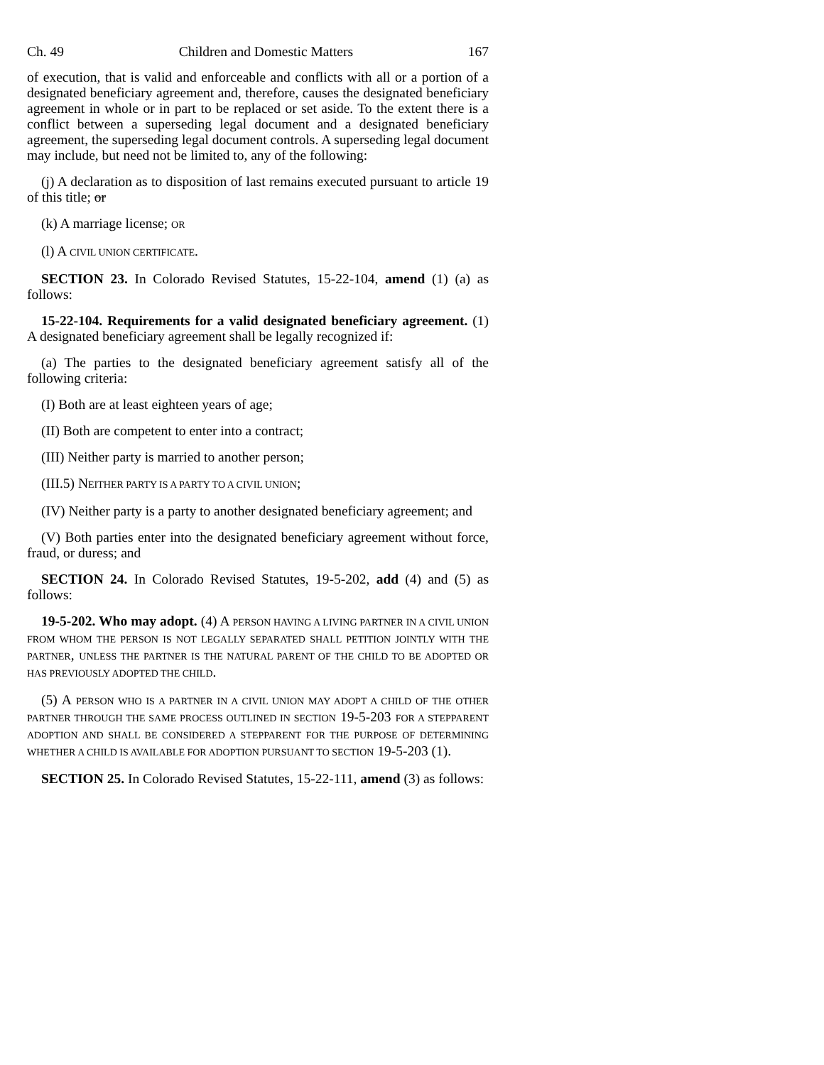Ch. 49 Children and Domestic Matters 167
of execution, that is valid and enforceable and conflicts with all or a portion of a designated beneficiary agreement and, therefore, causes the designated beneficiary agreement in whole or in part to be replaced or set aside. To the extent there is a conflict between a superseding legal document and a designated beneficiary agreement, the superseding legal document controls. A superseding legal document may include, but need not be limited to, any of the following:
(j) A declaration as to disposition of last remains executed pursuant to article 19 of this title; or
(k) A marriage license; OR
(l) A CIVIL UNION CERTIFICATE.
SECTION 23. In Colorado Revised Statutes, 15-22-104, amend (1) (a) as follows:
15-22-104. Requirements for a valid designated beneficiary agreement. (1) A designated beneficiary agreement shall be legally recognized if:
(a) The parties to the designated beneficiary agreement satisfy all of the following criteria:
(I) Both are at least eighteen years of age;
(II) Both are competent to enter into a contract;
(III) Neither party is married to another person;
(III.5) NEITHER PARTY IS A PARTY TO A CIVIL UNION;
(IV) Neither party is a party to another designated beneficiary agreement; and
(V) Both parties enter into the designated beneficiary agreement without force, fraud, or duress; and
SECTION 24. In Colorado Revised Statutes, 19-5-202, add (4) and (5) as follows:
19-5-202. Who may adopt. (4) A PERSON HAVING A LIVING PARTNER IN A CIVIL UNION FROM WHOM THE PERSON IS NOT LEGALLY SEPARATED SHALL PETITION JOINTLY WITH THE PARTNER, UNLESS THE PARTNER IS THE NATURAL PARENT OF THE CHILD TO BE ADOPTED OR HAS PREVIOUSLY ADOPTED THE CHILD.
(5) A PERSON WHO IS A PARTNER IN A CIVIL UNION MAY ADOPT A CHILD OF THE OTHER PARTNER THROUGH THE SAME PROCESS OUTLINED IN SECTION 19-5-203 FOR A STEPPARENT ADOPTION AND SHALL BE CONSIDERED A STEPPARENT FOR THE PURPOSE OF DETERMINING WHETHER A CHILD IS AVAILABLE FOR ADOPTION PURSUANT TO SECTION 19-5-203 (1).
SECTION 25. In Colorado Revised Statutes, 15-22-111, amend (3) as follows: